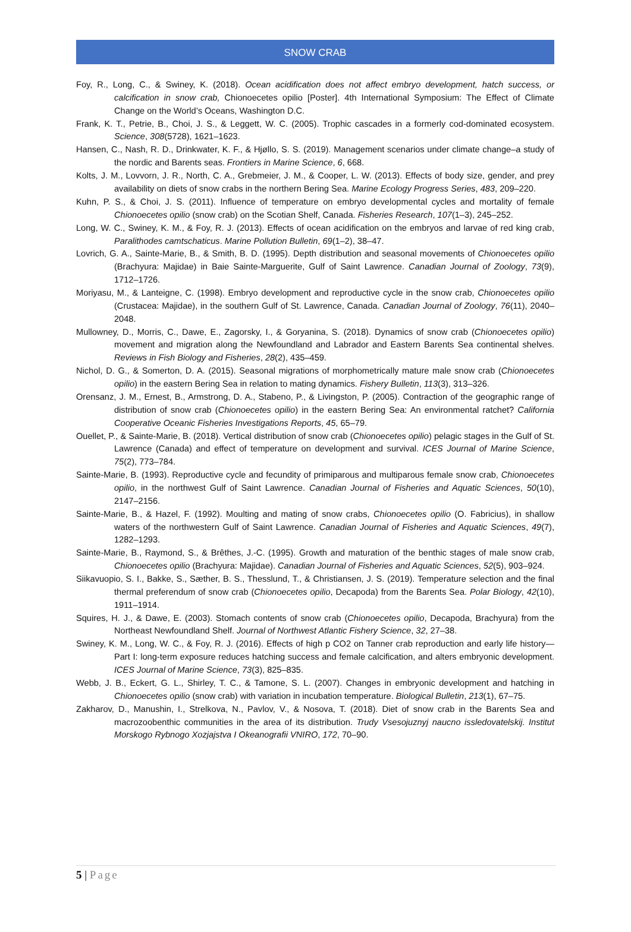SNOW CRAB
Foy, R., Long, C., & Swiney, K. (2018). Ocean acidification does not affect embryo development, hatch success, or calcification in snow crab, Chionoecetes opilio [Poster]. 4th International Symposium: The Effect of Climate Change on the World’s Oceans, Washington D.C.
Frank, K. T., Petrie, B., Choi, J. S., & Leggett, W. C. (2005). Trophic cascades in a formerly cod-dominated ecosystem. Science, 308(5728), 1621–1623.
Hansen, C., Nash, R. D., Drinkwater, K. F., & Hjøllo, S. S. (2019). Management scenarios under climate change–a study of the nordic and Barents seas. Frontiers in Marine Science, 6, 668.
Kolts, J. M., Lovvorn, J. R., North, C. A., Grebmeier, J. M., & Cooper, L. W. (2013). Effects of body size, gender, and prey availability on diets of snow crabs in the northern Bering Sea. Marine Ecology Progress Series, 483, 209–220.
Kuhn, P. S., & Choi, J. S. (2011). Influence of temperature on embryo developmental cycles and mortality of female Chionoecetes opilio (snow crab) on the Scotian Shelf, Canada. Fisheries Research, 107(1–3), 245–252.
Long, W. C., Swiney, K. M., & Foy, R. J. (2013). Effects of ocean acidification on the embryos and larvae of red king crab, Paralithodes camtschaticus. Marine Pollution Bulletin, 69(1–2), 38–47.
Lovrich, G. A., Sainte-Marie, B., & Smith, B. D. (1995). Depth distribution and seasonal movements of Chionoecetes opilio (Brachyura: Majidae) in Baie Sainte-Marguerite, Gulf of Saint Lawrence. Canadian Journal of Zoology, 73(9), 1712–1726.
Moriyasu, M., & Lanteigne, C. (1998). Embryo development and reproductive cycle in the snow crab, Chionoecetes opilio (Crustacea: Majidae), in the southern Gulf of St. Lawrence, Canada. Canadian Journal of Zoology, 76(11), 2040–2048.
Mullowney, D., Morris, C., Dawe, E., Zagorsky, I., & Goryanina, S. (2018). Dynamics of snow crab (Chionoecetes opilio) movement and migration along the Newfoundland and Labrador and Eastern Barents Sea continental shelves. Reviews in Fish Biology and Fisheries, 28(2), 435–459.
Nichol, D. G., & Somerton, D. A. (2015). Seasonal migrations of morphometrically mature male snow crab (Chionoecetes opilio) in the eastern Bering Sea in relation to mating dynamics. Fishery Bulletin, 113(3), 313–326.
Orensanz, J. M., Ernest, B., Armstrong, D. A., Stabeno, P., & Livingston, P. (2005). Contraction of the geographic range of distribution of snow crab (Chionoecetes opilio) in the eastern Bering Sea: An environmental ratchet? California Cooperative Oceanic Fisheries Investigations Reports, 45, 65–79.
Ouellet, P., & Sainte-Marie, B. (2018). Vertical distribution of snow crab (Chionoecetes opilio) pelagic stages in the Gulf of St. Lawrence (Canada) and effect of temperature on development and survival. ICES Journal of Marine Science, 75(2), 773–784.
Sainte-Marie, B. (1993). Reproductive cycle and fecundity of primiparous and multiparous female snow crab, Chionoecetes opilio, in the northwest Gulf of Saint Lawrence. Canadian Journal of Fisheries and Aquatic Sciences, 50(10), 2147–2156.
Sainte-Marie, B., & Hazel, F. (1992). Moulting and mating of snow crabs, Chionoecetes opilio (O. Fabricius), in shallow waters of the northwestern Gulf of Saint Lawrence. Canadian Journal of Fisheries and Aquatic Sciences, 49(7), 1282–1293.
Sainte-Marie, B., Raymond, S., & Brêthes, J.-C. (1995). Growth and maturation of the benthic stages of male snow crab, Chionoecetes opilio (Brachyura: Majidae). Canadian Journal of Fisheries and Aquatic Sciences, 52(5), 903–924.
Siikavuopio, S. I., Bakke, S., Sæther, B. S., Thesslund, T., & Christiansen, J. S. (2019). Temperature selection and the final thermal preferendum of snow crab (Chionoecetes opilio, Decapoda) from the Barents Sea. Polar Biology, 42(10), 1911–1914.
Squires, H. J., & Dawe, E. (2003). Stomach contents of snow crab (Chionoecetes opilio, Decapoda, Brachyura) from the Northeast Newfoundland Shelf. Journal of Northwest Atlantic Fishery Science, 32, 27–38.
Swiney, K. M., Long, W. C., & Foy, R. J. (2016). Effects of high p CO2 on Tanner crab reproduction and early life history—Part I: long-term exposure reduces hatching success and female calcification, and alters embryonic development. ICES Journal of Marine Science, 73(3), 825–835.
Webb, J. B., Eckert, G. L., Shirley, T. C., & Tamone, S. L. (2007). Changes in embryonic development and hatching in Chionoecetes opilio (snow crab) with variation in incubation temperature. Biological Bulletin, 213(1), 67–75.
Zakharov, D., Manushin, I., Strelkova, N., Pavlov, V., & Nosova, T. (2018). Diet of snow crab in the Barents Sea and macrozoobenthic communities in the area of its distribution. Trudy Vsesojuznyj naucno issledovatelskij. Institut Morskogo Rybnogo Xozjajstva I Okeanografii VNIRO, 172, 70–90.
5 | Page